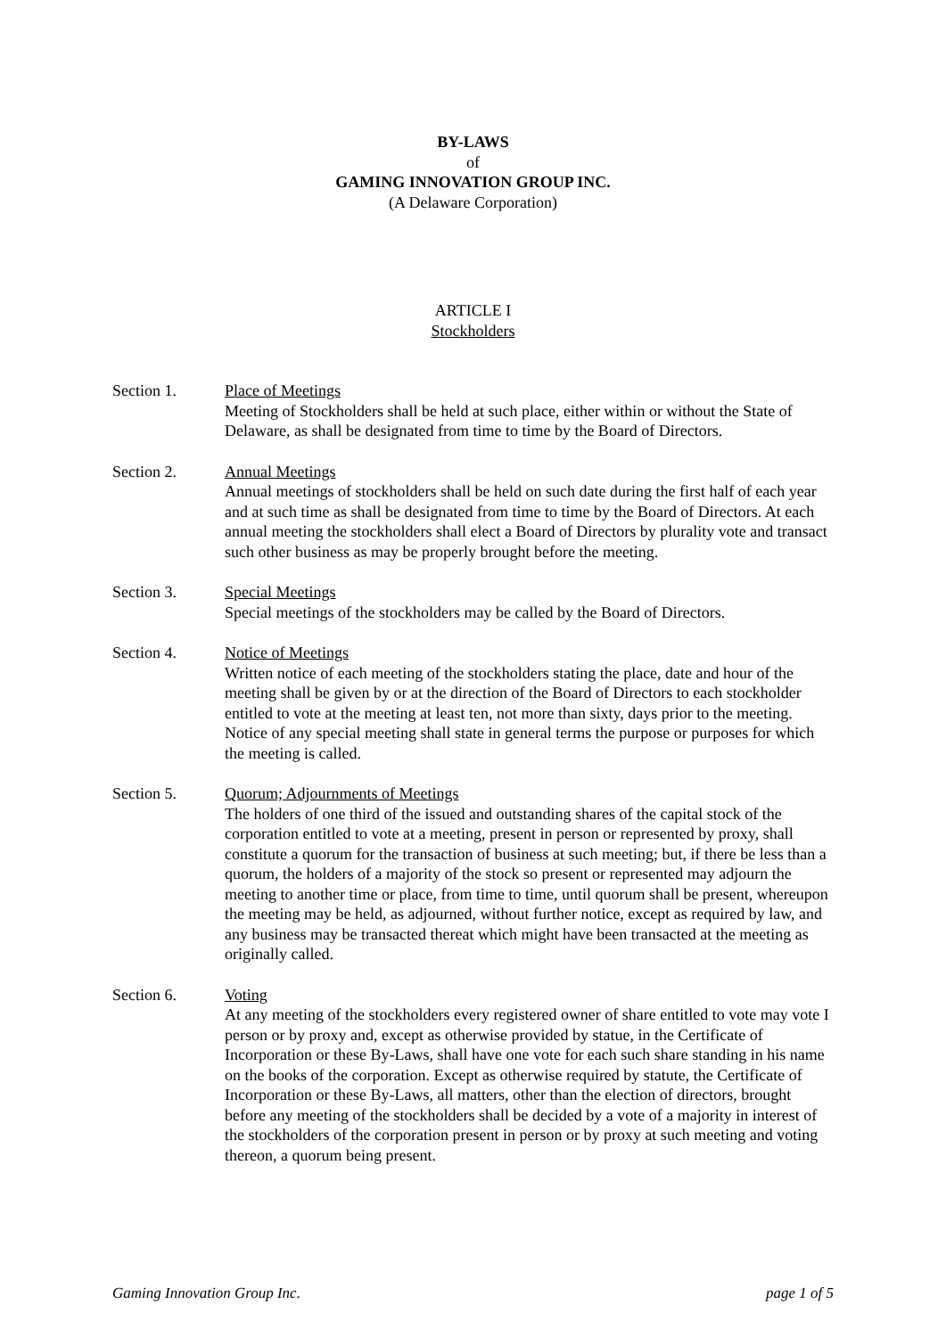BY-LAWS
of
GAMING INNOVATION GROUP INC.
(A Delaware Corporation)
ARTICLE I
Stockholders
Section 1. Place of Meetings
Meeting of Stockholders shall be held at such place, either within or without the State of Delaware, as shall be designated from time to time by the Board of Directors.
Section 2. Annual Meetings
Annual meetings of stockholders shall be held on such date during the first half of each year and at such time as shall be designated from time to time by the Board of Directors. At each annual meeting the stockholders shall elect a Board of Directors by plurality vote and transact such other business as may be properly brought before the meeting.
Section 3. Special Meetings
Special meetings of the stockholders may be called by the Board of Directors.
Section 4. Notice of Meetings
Written notice of each meeting of the stockholders stating the place, date and hour of the meeting shall be given by or at the direction of the Board of Directors to each stockholder entitled to vote at the meeting at least ten, not more than sixty, days prior to the meeting. Notice of any special meeting shall state in general terms the purpose or purposes for which the meeting is called.
Section 5. Quorum; Adjournments of Meetings
The holders of one third of the issued and outstanding shares of the capital stock of the corporation entitled to vote at a meeting, present in person or represented by proxy, shall constitute a quorum for the transaction of business at such meeting; but, if there be less than a quorum, the holders of a majority of the stock so present or represented may adjourn the meeting to another time or place, from time to time, until quorum shall be present, whereupon the meeting may be held, as adjourned, without further notice, except as required by law, and any business may be transacted thereat which might have been transacted at the meeting as originally called.
Section 6. Voting
At any meeting of the stockholders every registered owner of share entitled to vote may vote I person or by proxy and, except as otherwise provided by statue, in the Certificate of Incorporation or these By-Laws, shall have one vote for each such share standing in his name on the books of the corporation. Except as otherwise required by statute, the Certificate of Incorporation or these By-Laws, all matters, other than the election of directors, brought before any meeting of the stockholders shall be decided by a vote of a majority in interest of the stockholders of the corporation present in person or by proxy at such meeting and voting thereon, a quorum being present.
Gaming Innovation Group Inc. page 1 of 5